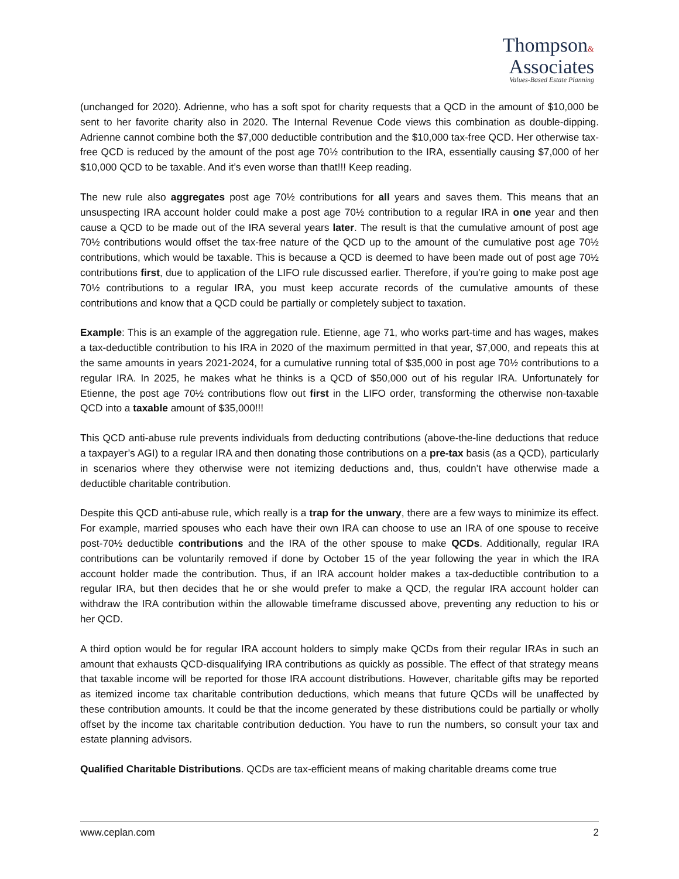Thompson&
Associates
Values-Based Estate Planning
(unchanged for 2020). Adrienne, who has a soft spot for charity requests that a QCD in the amount of $10,000 be sent to her favorite charity also in 2020. The Internal Revenue Code views this combination as double-dipping. Adrienne cannot combine both the $7,000 deductible contribution and the $10,000 tax-free QCD. Her otherwise tax-free QCD is reduced by the amount of the post age 70½ contribution to the IRA, essentially causing $7,000 of her $10,000 QCD to be taxable. And it’s even worse than that!!! Keep reading.
The new rule also aggregates post age 70½ contributions for all years and saves them. This means that an unsuspecting IRA account holder could make a post age 70½ contribution to a regular IRA in one year and then cause a QCD to be made out of the IRA several years later. The result is that the cumulative amount of post age 70½ contributions would offset the tax-free nature of the QCD up to the amount of the cumulative post age 70½ contributions, which would be taxable. This is because a QCD is deemed to have been made out of post age 70½ contributions first, due to application of the LIFO rule discussed earlier. Therefore, if you’re going to make post age 70½ contributions to a regular IRA, you must keep accurate records of the cumulative amounts of these contributions and know that a QCD could be partially or completely subject to taxation.
Example: This is an example of the aggregation rule. Etienne, age 71, who works part-time and has wages, makes a tax-deductible contribution to his IRA in 2020 of the maximum permitted in that year, $7,000, and repeats this at the same amounts in years 2021-2024, for a cumulative running total of $35,000 in post age 70½ contributions to a regular IRA. In 2025, he makes what he thinks is a QCD of $50,000 out of his regular IRA. Unfortunately for Etienne, the post age 70½ contributions flow out first in the LIFO order, transforming the otherwise non-taxable QCD into a taxable amount of $35,000!!!
This QCD anti-abuse rule prevents individuals from deducting contributions (above-the-line deductions that reduce a taxpayer’s AGI) to a regular IRA and then donating those contributions on a pre-tax basis (as a QCD), particularly in scenarios where they otherwise were not itemizing deductions and, thus, couldn’t have otherwise made a deductible charitable contribution.
Despite this QCD anti-abuse rule, which really is a trap for the unwary, there are a few ways to minimize its effect. For example, married spouses who each have their own IRA can choose to use an IRA of one spouse to receive post-70½ deductible contributions and the IRA of the other spouse to make QCDs. Additionally, regular IRA contributions can be voluntarily removed if done by October 15 of the year following the year in which the IRA account holder made the contribution. Thus, if an IRA account holder makes a tax-deductible contribution to a regular IRA, but then decides that he or she would prefer to make a QCD, the regular IRA account holder can withdraw the IRA contribution within the allowable timeframe discussed above, preventing any reduction to his or her QCD.
A third option would be for regular IRA account holders to simply make QCDs from their regular IRAs in such an amount that exhausts QCD-disqualifying IRA contributions as quickly as possible. The effect of that strategy means that taxable income will be reported for those IRA account distributions. However, charitable gifts may be reported as itemized income tax charitable contribution deductions, which means that future QCDs will be unaffected by these contribution amounts. It could be that the income generated by these distributions could be partially or wholly offset by the income tax charitable contribution deduction. You have to run the numbers, so consult your tax and estate planning advisors.
Qualified Charitable Distributions. QCDs are tax-efficient means of making charitable dreams come true
www.ceplan.com 2